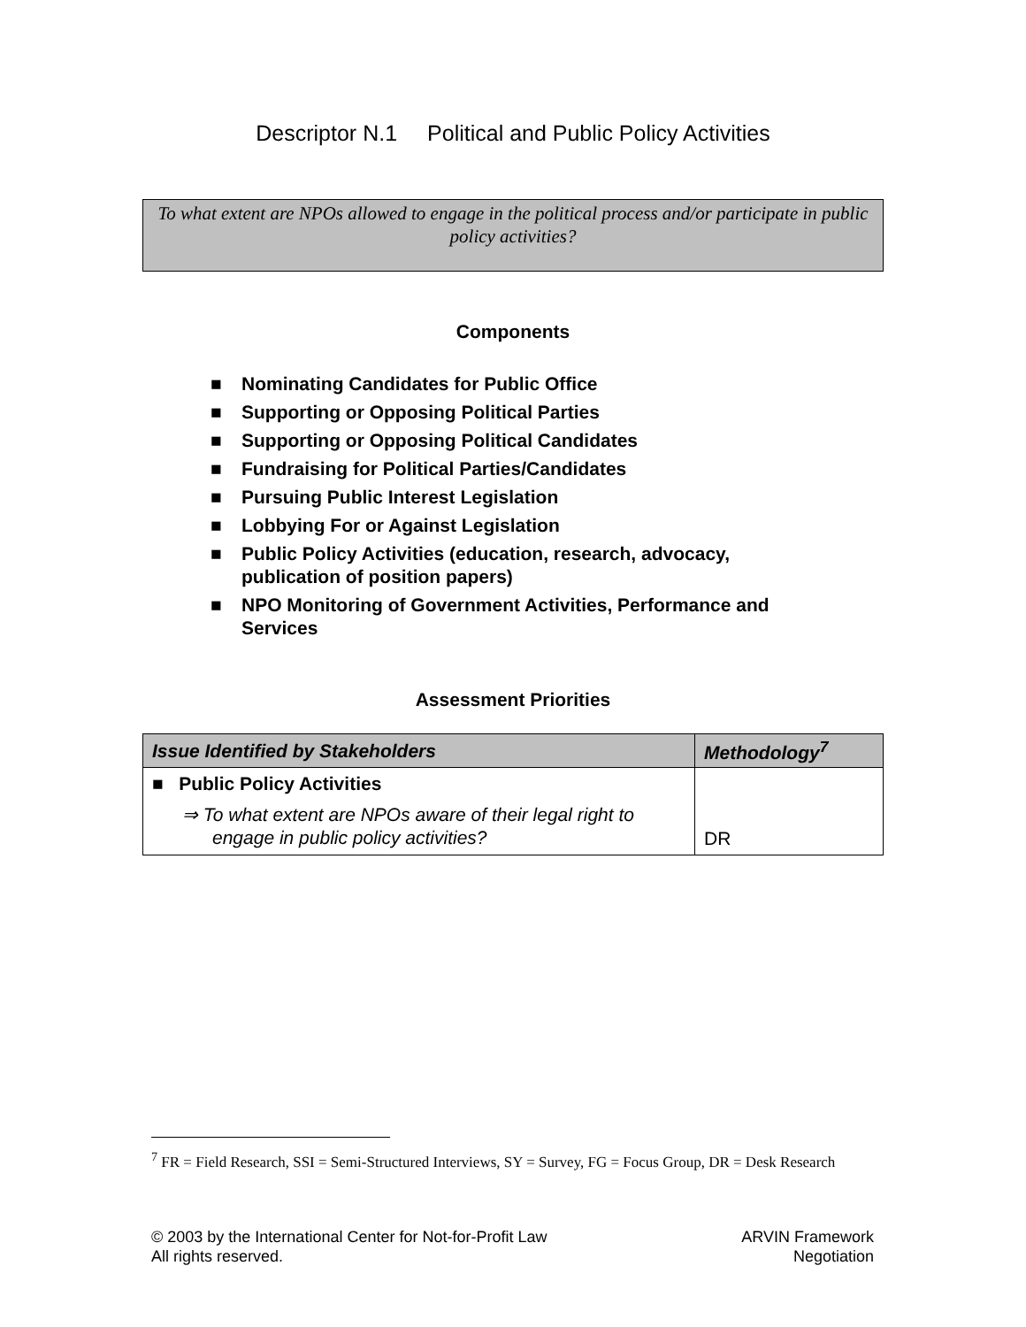Descriptor N.1 Political and Public Policy Activities
To what extent are NPOs allowed to engage in the political process and/or participate in public policy activities?
Components
■ Nominating Candidates for Public Office
■ Supporting or Opposing Political Parties
■ Supporting or Opposing Political Candidates
■ Fundraising for Political Parties/Candidates
■ Pursuing Public Interest Legislation
■ Lobbying For or Against Legislation
■ Public Policy Activities (education, research, advocacy, publication of position papers)
■ NPO Monitoring of Government Activities, Performance and Services
Assessment Priorities
| Issue Identified by Stakeholders | Methodology<sup>7</sup> |
| --- | --- |
| ■ Public Policy Activities ⇒ To what extent are NPOs aware of their legal right to engage in public policy activities? | DR |
<sup>7</sup> FR = Field Research, SSI = Semi-Structured Interviews, SY = Survey, FG = Focus Group, DR = Desk Research
© 2003 by the International Center for Not-for-Profit Law
All rights reserved.
ARVIN Framework
Negotiation